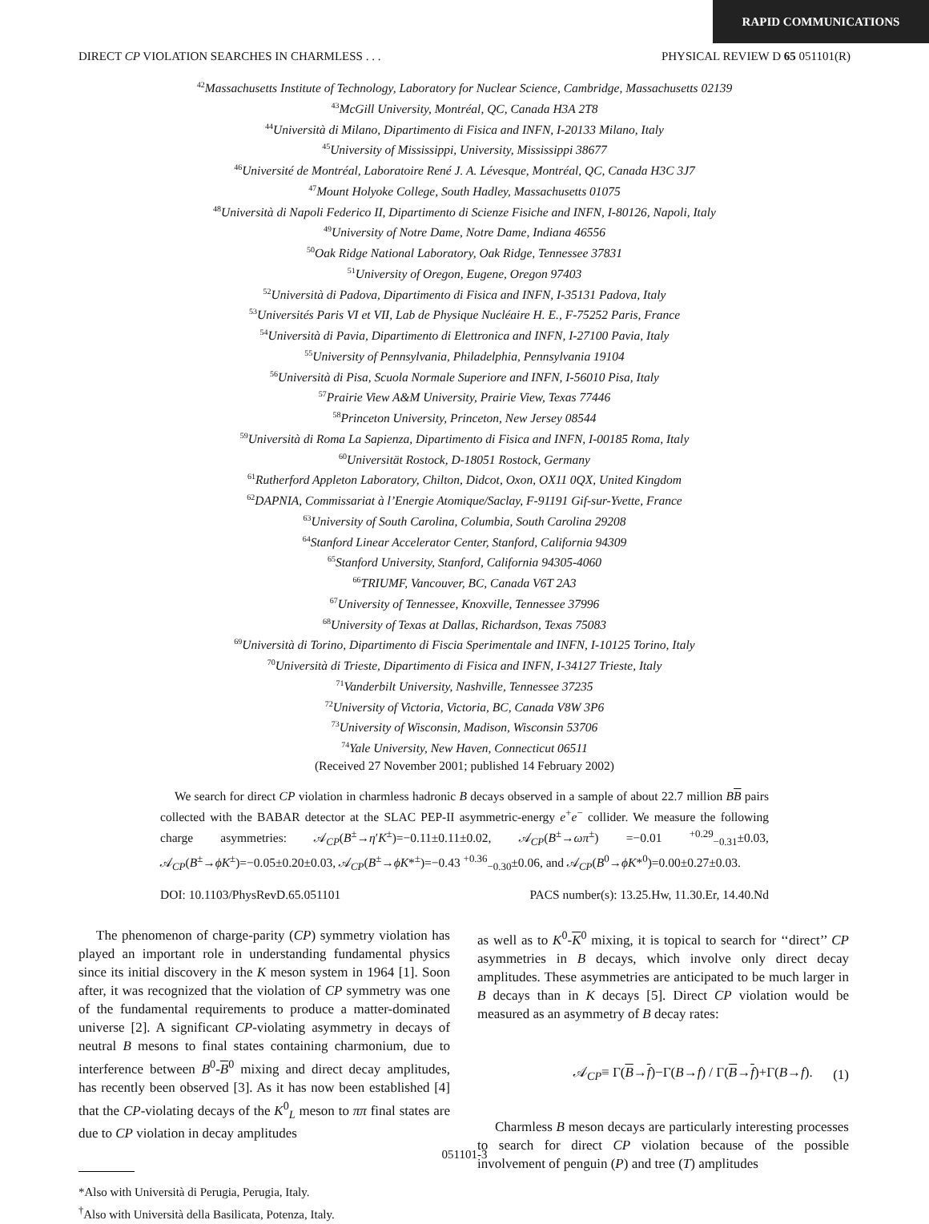RAPID COMMUNICATIONS
DIRECT CP VIOLATION SEARCHES IN CHARMLESS . . . PHYSICAL REVIEW D 65 051101(R)
<sup>42</sup> Massachusetts Institute of Technology, Laboratory for Nuclear Science, Cambridge, Massachusetts 02139
<sup>43</sup> McGill University, Montréal, QC, Canada H3A 2T8
<sup>44</sup> Università di Milano, Dipartimento di Fisica and INFN, I-20133 Milano, Italy
<sup>45</sup> University of Mississippi, University, Mississippi 38677
<sup>46</sup> Université de Montréal, Laboratoire René J. A. Lévesque, Montréal, QC, Canada H3C 3J7
<sup>47</sup> Mount Holyoke College, South Hadley, Massachusetts 01075
<sup>48</sup> Università di Napoli Federico II, Dipartimento di Scienze Fisiche and INFN, I-80126, Napoli, Italy
<sup>49</sup> University of Notre Dame, Notre Dame, Indiana 46556
<sup>50</sup> Oak Ridge National Laboratory, Oak Ridge, Tennessee 37831
<sup>51</sup> University of Oregon, Eugene, Oregon 97403
<sup>52</sup> Università di Padova, Dipartimento di Fisica and INFN, I-35131 Padova, Italy
<sup>53</sup> Universités Paris VI et VII, Lab de Physique Nucléaire H. E., F-75252 Paris, France
<sup>54</sup> Università di Pavia, Dipartimento di Elettronica and INFN, I-27100 Pavia, Italy
<sup>55</sup> University of Pennsylvania, Philadelphia, Pennsylvania 19104
<sup>56</sup> Università di Pisa, Scuola Normale Superiore and INFN, I-56010 Pisa, Italy
<sup>57</sup> Prairie View A&M University, Prairie View, Texas 77446
<sup>58</sup> Princeton University, Princeton, New Jersey 08544
<sup>59</sup> Università di Roma La Sapienza, Dipartimento di Fisica and INFN, I-00185 Roma, Italy
<sup>60</sup> Universität Rostock, D-18051 Rostock, Germany
<sup>61</sup> Rutherford Appleton Laboratory, Chilton, Didcot, Oxon, OX11 0QX, United Kingdom
<sup>62</sup> DAPNIA, Commissariat à l’Energie Atomique/Saclay, F-91191 Gif-sur-Yvette, France
<sup>63</sup> University of South Carolina, Columbia, South Carolina 29208
<sup>64</sup> Stanford Linear Accelerator Center, Stanford, California 94309
<sup>65</sup> Stanford University, Stanford, California 94305-4060
<sup>66</sup> TRIUMF, Vancouver, BC, Canada V6T 2A3
<sup>67</sup> University of Tennessee, Knoxville, Tennessee 37996
<sup>68</sup> University of Texas at Dallas, Richardson, Texas 75083
<sup>69</sup> Università di Torino, Dipartimento di Fiscia Sperimentale and INFN, I-10125 Torino, Italy
<sup>70</sup> Università di Trieste, Dipartimento di Fisica and INFN, I-34127 Trieste, Italy
<sup>71</sup> Vanderbilt University, Nashville, Tennessee 37235
<sup>72</sup> University of Victoria, Victoria, BC, Canada V8W 3P6
<sup>73</sup> University of Wisconsin, Madison, Wisconsin 53706
<sup>74</sup> Yale University, New Haven, Connecticut 06511
(Received 27 November 2001; published 14 February 2002)
We search for direct CP violation in charmless hadronic B decays observed in a sample of about 22.7 million BB pairs collected with the BABAR detector at the SLAC PEP-II asymmetric-energy e<sup>+</sup>e<sup>−</sup> collider. We measure the following charge asymmetries: 𝒜<sub>CP</sub>(B<sup>±</sup>→η′K<sup>±</sup>)=−0.11±0.11±0.02, 𝒜<sub>CP</sub>(B<sup>±</sup>→ωπ<sup>±</sup>) =−0.01 <sup>+0.29</sup><sub>−0.31</sub>±0.03, 𝒜<sub>CP</sub>(B<sup>±</sup>→ϕK<sup>±</sup>)=−0.05±0.20±0.03, 𝒜<sub>CP</sub>(B<sup>±</sup>→ϕK*<sup>±</sup>)=−0.43 <sup>+0.36</sup><sub>−0.30</sub>±0.06, and 𝒜<sub>CP</sub>(B<sup>0</sup>→ϕK*<sup>0</sup>)=0.00±0.27±0.03.
DOI: 10.1103/PhysRevD.65.051101 PACS number(s): 13.25.Hw, 11.30.Er, 14.40.Nd
The phenomenon of charge-parity (CP) symmetry violation has played an important role in understanding fundamental physics since its initial discovery in the K meson system in 1964 [1]. Soon after, it was recognized that the violation of CP symmetry was one of the fundamental requirements to produce a matter-dominated universe [2]. A significant CP-violating asymmetry in decays of neutral B mesons to final states containing charmonium, due to interference between B<sup>0</sup>-B<sup>0</sup> mixing and direct decay amplitudes, has recently been observed [3]. As it has now been established [4] that the CP-violating decays of the K<sup>0</sup><sub>L</sub> meson to ππ final states are due to CP violation in decay amplitudes
*Also with Università di Perugia, Perugia, Italy.
<sup>†</sup> Also with Università della Basilicata, Potenza, Italy.
as well as to K<sup>0</sup>-K<sup>0</sup> mixing, it is topical to search for ‘‘direct’’ CP asymmetries in B decays, which involve only direct decay amplitudes. These asymmetries are anticipated to be much larger in B decays than in K decays [5]. Direct CP violation would be measured as an asymmetry of B decay rates:
𝒜<sub>CP</sub>≡ Γ(B→f)−Γ(B→f) / Γ(B→f)+Γ(B→f). (1)
Charmless B meson decays are particularly interesting processes to search for direct CP violation because of the possible involvement of penguin (P) and tree (T) amplitudes
051101-3